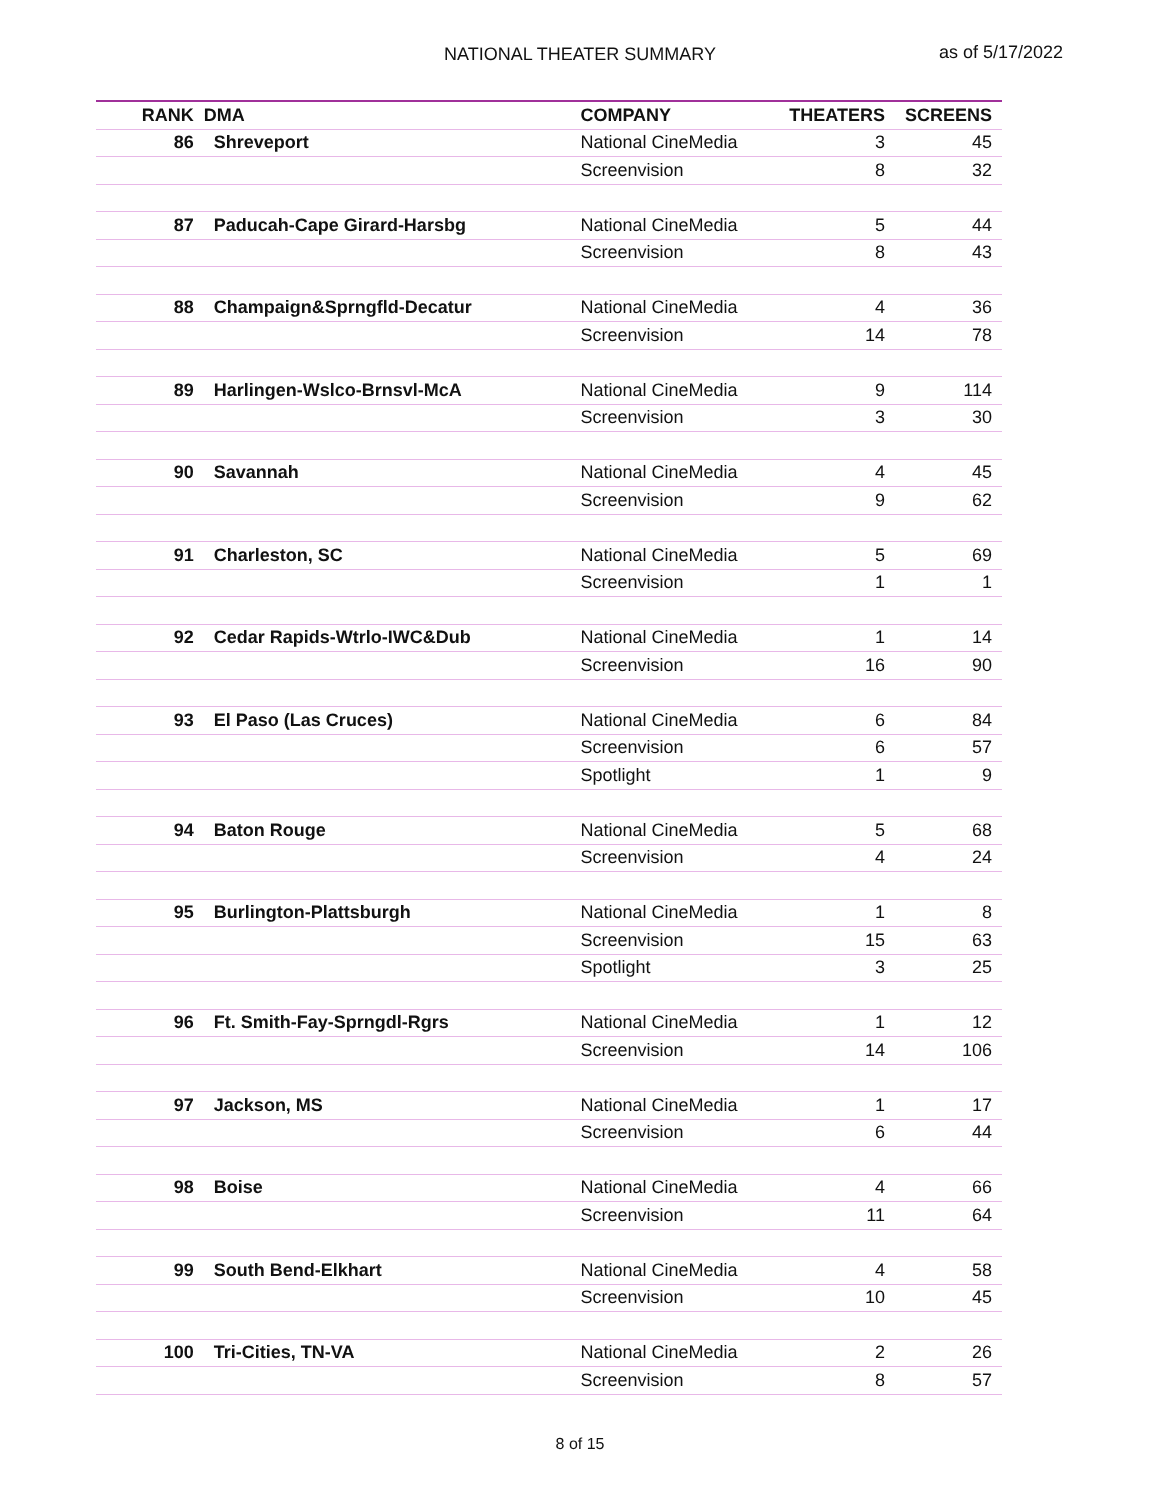NATIONAL THEATER SUMMARY
as of 5/17/2022
| RANK | DMA | COMPANY | THEATERS | SCREENS |
| --- | --- | --- | --- | --- |
| 86 | Shreveport | National CineMedia | 3 | 45 |
| | | Screenvision | 8 | 32 |
| 87 | Paducah-Cape Girard-Harsbg | National CineMedia | 5 | 44 |
| | | Screenvision | 8 | 43 |
| 88 | Champaign&Sprngfld-Decatur | National CineMedia | 4 | 36 |
| | | Screenvision | 14 | 78 |
| 89 | Harlingen-Wslco-Brnsvl-McA | National CineMedia | 9 | 114 |
| | | Screenvision | 3 | 30 |
| 90 | Savannah | National CineMedia | 4 | 45 |
| | | Screenvision | 9 | 62 |
| 91 | Charleston, SC | National CineMedia | 5 | 69 |
| | | Screenvision | 1 | 1 |
| 92 | Cedar Rapids-Wtrlo-IWC&Dub | National CineMedia | 1 | 14 |
| | | Screenvision | 16 | 90 |
| 93 | El Paso (Las Cruces) | National CineMedia | 6 | 84 |
| | | Screenvision | 6 | 57 |
| | | Spotlight | 1 | 9 |
| 94 | Baton Rouge | National CineMedia | 5 | 68 |
| | | Screenvision | 4 | 24 |
| 95 | Burlington-Plattsburgh | National CineMedia | 1 | 8 |
| | | Screenvision | 15 | 63 |
| | | Spotlight | 3 | 25 |
| 96 | Ft. Smith-Fay-Sprngdl-Rgrs | National CineMedia | 1 | 12 |
| | | Screenvision | 14 | 106 |
| 97 | Jackson, MS | National CineMedia | 1 | 17 |
| | | Screenvision | 6 | 44 |
| 98 | Boise | National CineMedia | 4 | 66 |
| | | Screenvision | 11 | 64 |
| 99 | South Bend-Elkhart | National CineMedia | 4 | 58 |
| | | Screenvision | 10 | 45 |
| 100 | Tri-Cities, TN-VA | National CineMedia | 2 | 26 |
| | | Screenvision | 8 | 57 |
8 of 15